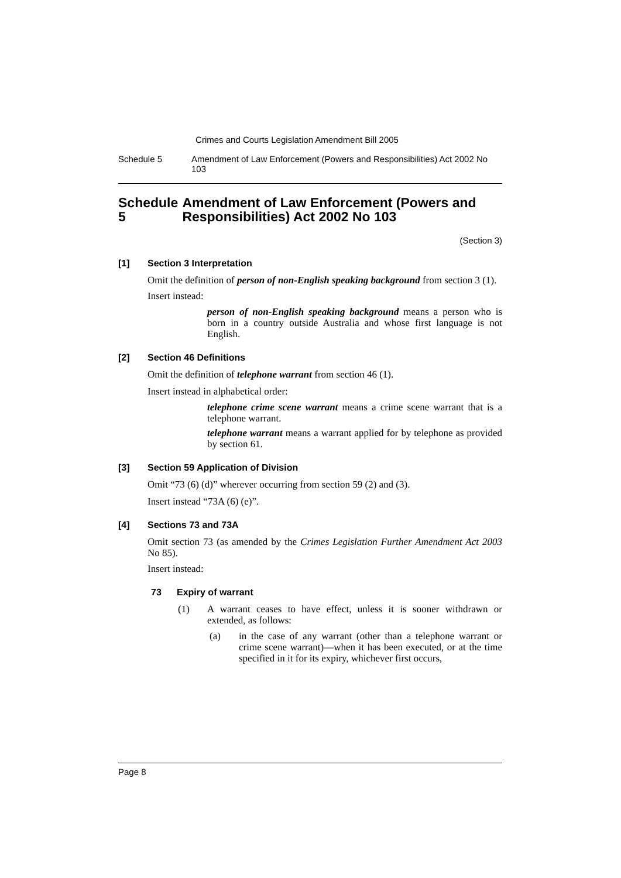Crimes and Courts Legislation Amendment Bill 2005
Schedule 5 Amendment of Law Enforcement (Powers and Responsibilities) Act 2002 No 103
Schedule 5 Amendment of Law Enforcement (Powers and Responsibilities) Act 2002 No 103
(Section 3)
[1] Section 3 Interpretation
Omit the definition of person of non-English speaking background from section 3 (1).
Insert instead:
person of non-English speaking background means a person who is born in a country outside Australia and whose first language is not English.
[2] Section 46 Definitions
Omit the definition of telephone warrant from section 46 (1).
Insert instead in alphabetical order:
telephone crime scene warrant means a crime scene warrant that is a telephone warrant.
telephone warrant means a warrant applied for by telephone as provided by section 61.
[3] Section 59 Application of Division
Omit “73 (6) (d)” wherever occurring from section 59 (2) and (3).
Insert instead “73A (6) (e)”.
[4] Sections 73 and 73A
Omit section 73 (as amended by the Crimes Legislation Further Amendment Act 2003 No 85).
Insert instead:
73 Expiry of warrant
(1) A warrant ceases to have effect, unless it is sooner withdrawn or extended, as follows:
(a) in the case of any warrant (other than a telephone warrant or crime scene warrant)—when it has been executed, or at the time specified in it for its expiry, whichever first occurs,
Page 8